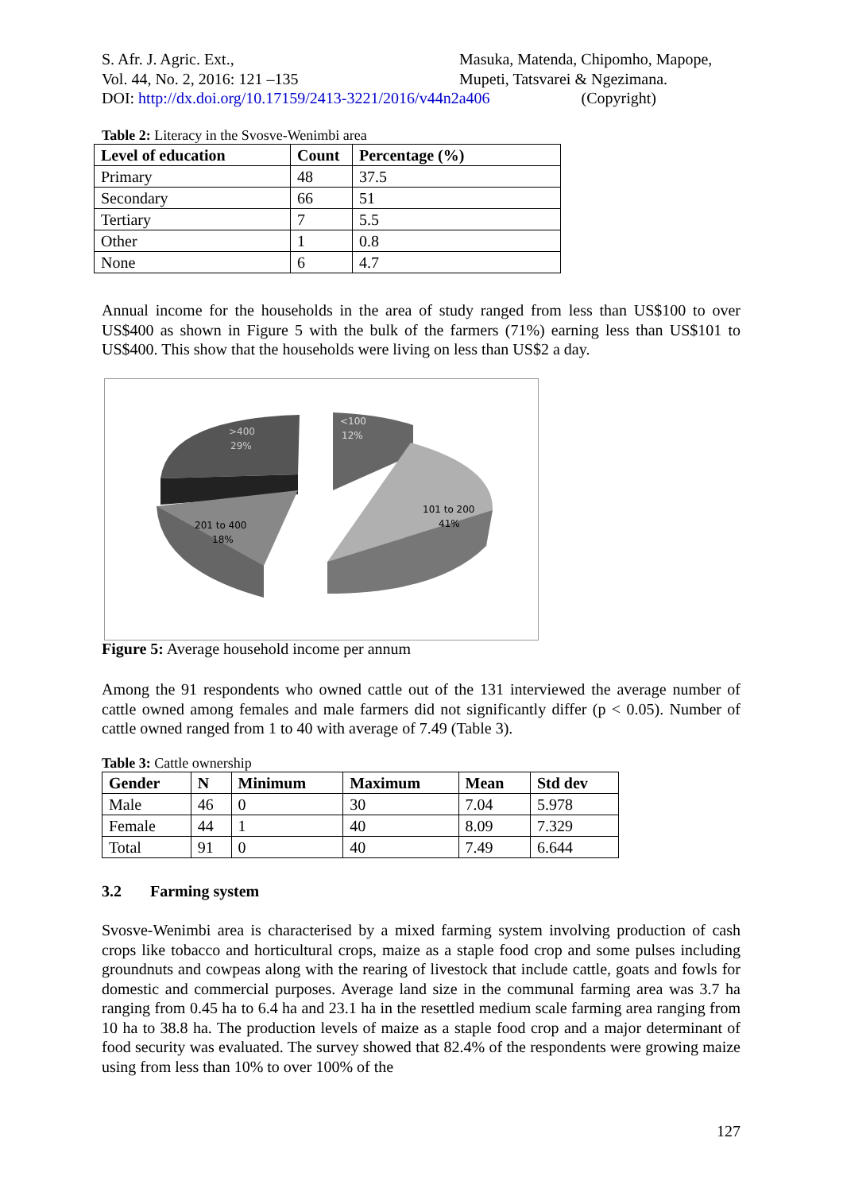S. Afr. J. Agric. Ext.,
Vol. 44, No. 2, 2016: 121 –135
DOI: http://dx.doi.org/10.17159/2413-3221/2016/v44n2a406 (Copyright)
Masuka, Matenda, Chipomho, Mapope,
Mupeti, Tatsvarei & Ngezimana.
Table 2: Literacy in the Svosve-Wenimbi area
| Level of education | Count | Percentage (%) |
| --- | --- | --- |
| Primary | 48 | 37.5 |
| Secondary | 66 | 51 |
| Tertiary | 7 | 5.5 |
| Other | 1 | 0.8 |
| None | 6 | 4.7 |
Annual income for the households in the area of study ranged from less than US$100 to over US$400 as shown in Figure 5 with the bulk of the farmers (71%) earning less than US$101 to US$400. This show that the households were living on less than US$2 a day.
>400
29%
<100
12%
101 to 200
41%
201 to 400
18%
Figure 5: Average household income per annum
Among the 91 respondents who owned cattle out of the 131 interviewed the average number of cattle owned among females and male farmers did not significantly differ (p < 0.05). Number of cattle owned ranged from 1 to 40 with average of 7.49 (Table 3).
Table 3: Cattle ownership
| Gender | N | Minimum | Maximum | Mean | Std dev |
| --- | --- | --- | --- | --- | --- |
| Male | 46 | 0 | 30 | 7.04 | 5.978 |
| Female | 44 | 1 | 40 | 8.09 | 7.329 |
| Total | 91 | 0 | 40 | 7.49 | 6.644 |
3.2 Farming system
Svosve-Wenimbi area is characterised by a mixed farming system involving production of cash crops like tobacco and horticultural crops, maize as a staple food crop and some pulses including groundnuts and cowpeas along with the rearing of livestock that include cattle, goats and fowls for domestic and commercial purposes. Average land size in the communal farming area was 3.7 ha ranging from 0.45 ha to 6.4 ha and 23.1 ha in the resettled medium scale farming area ranging from 10 ha to 38.8 ha. The production levels of maize as a staple food crop and a major determinant of food security was evaluated. The survey showed that 82.4% of the respondents were growing maize using from less than 10% to over 100% of the
127